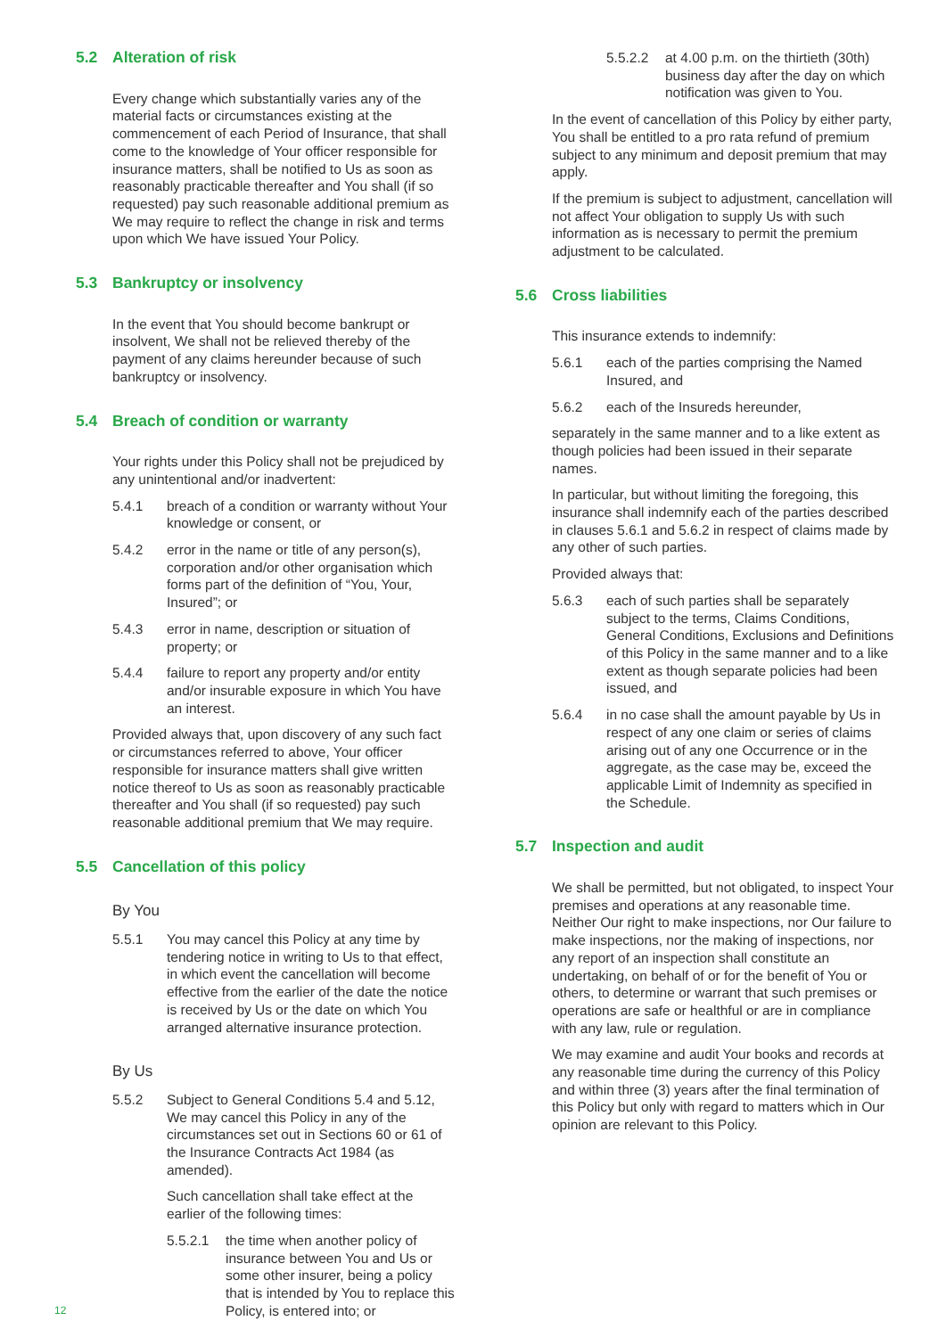5.2 Alteration of risk
Every change which substantially varies any of the material facts or circumstances existing at the commencement of each Period of Insurance, that shall come to the knowledge of Your officer responsible for insurance matters, shall be notified to Us as soon as reasonably practicable thereafter and You shall (if so requested) pay such reasonable additional premium as We may require to reflect the change in risk and terms upon which We have issued Your Policy.
5.3 Bankruptcy or insolvency
In the event that You should become bankrupt or insolvent, We shall not be relieved thereby of the payment of any claims hereunder because of such bankruptcy or insolvency.
5.4 Breach of condition or warranty
Your rights under this Policy shall not be prejudiced by any unintentional and/or inadvertent:
5.4.1 breach of a condition or warranty without Your knowledge or consent, or
5.4.2 error in the name or title of any person(s), corporation and/or other organisation which forms part of the definition of “You, Your, Insured”; or
5.4.3 error in name, description or situation of property; or
5.4.4 failure to report any property and/or entity and/or insurable exposure in which You have an interest.
Provided always that, upon discovery of any such fact or circumstances referred to above, Your officer responsible for insurance matters shall give written notice thereof to Us as soon as reasonably practicable thereafter and You shall (if so requested) pay such reasonable additional premium that We may require.
5.5 Cancellation of this policy
By You
5.5.1 You may cancel this Policy at any time by tendering notice in writing to Us to that effect, in which event the cancellation will become effective from the earlier of the date the notice is received by Us or the date on which You arranged alternative insurance protection.
By Us
5.5.2 Subject to General Conditions 5.4 and 5.12, We may cancel this Policy in any of the circumstances set out in Sections 60 or 61 of the Insurance Contracts Act 1984 (as amended).
Such cancellation shall take effect at the earlier of the following times:
5.5.2.1 the time when another policy of insurance between You and Us or some other insurer, being a policy that is intended by You to replace this Policy, is entered into; or
5.5.2.2 at 4.00 p.m. on the thirtieth (30th) business day after the day on which notification was given to You.
In the event of cancellation of this Policy by either party, You shall be entitled to a pro rata refund of premium subject to any minimum and deposit premium that may apply.
If the premium is subject to adjustment, cancellation will not affect Your obligation to supply Us with such information as is necessary to permit the premium adjustment to be calculated.
5.6 Cross liabilities
This insurance extends to indemnify:
5.6.1 each of the parties comprising the Named Insured, and
5.6.2 each of the Insureds hereunder,
separately in the same manner and to a like extent as though policies had been issued in their separate names.
In particular, but without limiting the foregoing, this insurance shall indemnify each of the parties described in clauses 5.6.1 and 5.6.2 in respect of claims made by any other of such parties.
Provided always that:
5.6.3 each of such parties shall be separately subject to the terms, Claims Conditions, General Conditions, Exclusions and Definitions of this Policy in the same manner and to a like extent as though separate policies had been issued, and
5.6.4 in no case shall the amount payable by Us in respect of any one claim or series of claims arising out of any one Occurrence or in the aggregate, as the case may be, exceed the applicable Limit of Indemnity as specified in the Schedule.
5.7 Inspection and audit
We shall be permitted, but not obligated, to inspect Your premises and operations at any reasonable time. Neither Our right to make inspections, nor Our failure to make inspections, nor the making of inspections, nor any report of an inspection shall constitute an undertaking, on behalf of or for the benefit of You or others, to determine or warrant that such premises or operations are safe or healthful or are in compliance with any law, rule or regulation.
We may examine and audit Your books and records at any reasonable time during the currency of this Policy and within three (3) years after the final termination of this Policy but only with regard to matters which in Our opinion are relevant to this Policy.
12